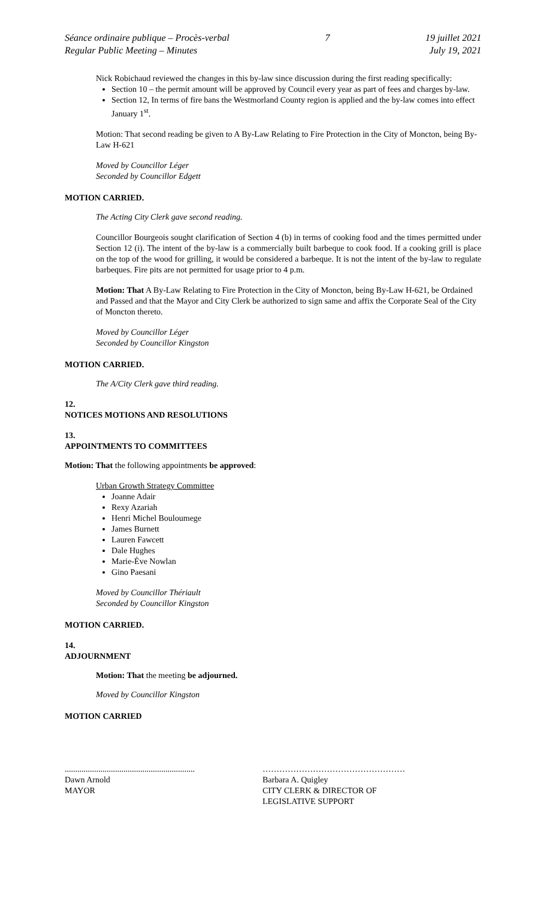Séance ordinaire publique – Procès-verbal
Regular Public Meeting – Minutes
7 19 juillet 2021
July 19, 2021
Nick Robichaud reviewed the changes in this by-law since discussion during the first reading specifically:
Section 10 – the permit amount will be approved by Council every year as part of fees and charges by-law.
Section 12, In terms of fire bans the Westmorland County region is applied and the by-law comes into effect January 1<sup>st</sup>.
Motion: That second reading be given to A By-Law Relating to Fire Protection in the City of Moncton, being By-Law H-621
Moved by Councillor Léger
Seconded by Councillor Edgett
MOTION CARRIED.
The Acting City Clerk gave second reading.
Councillor Bourgeois sought clarification of Section 4 (b) in terms of cooking food and the times permitted under Section 12 (i). The intent of the by-law is a commercially built barbeque to cook food. If a cooking grill is place on the top of the wood for grilling, it would be considered a barbeque. It is not the intent of the by-law to regulate barbeques. Fire pits are not permitted for usage prior to 4 p.m.
Motion: That A By-Law Relating to Fire Protection in the City of Moncton, being By-Law H-621, be Ordained and Passed and that the Mayor and City Clerk be authorized to sign same and affix the Corporate Seal of the City of Moncton thereto.
Moved by Councillor Léger
Seconded by Councillor Kingston
MOTION CARRIED.
The A/City Clerk gave third reading.
12.
NOTICES MOTIONS AND RESOLUTIONS
13.
APPOINTMENTS TO COMMITTEES
Motion: That the following appointments be approved:
Urban Growth Strategy Committee
Joanne Adair
Rexy Azariah
Henri Michel Bouloumege
James Burnett
Lauren Fawcett
Dale Hughes
Marie-Ève Nowlan
Gino Paesani
Moved by Councillor Thériault
Seconded by Councillor Kingston
MOTION CARRIED.
14.
ADJOURNMENT
Motion: That the meeting be adjourned.
Moved by Councillor Kingston
MOTION CARRIED
..............................................................
Dawn Arnold
MAYOR
……………………………………………
Barbara A. Quigley
CITY CLERK & DIRECTOR OF
LEGISLATIVE SUPPORT